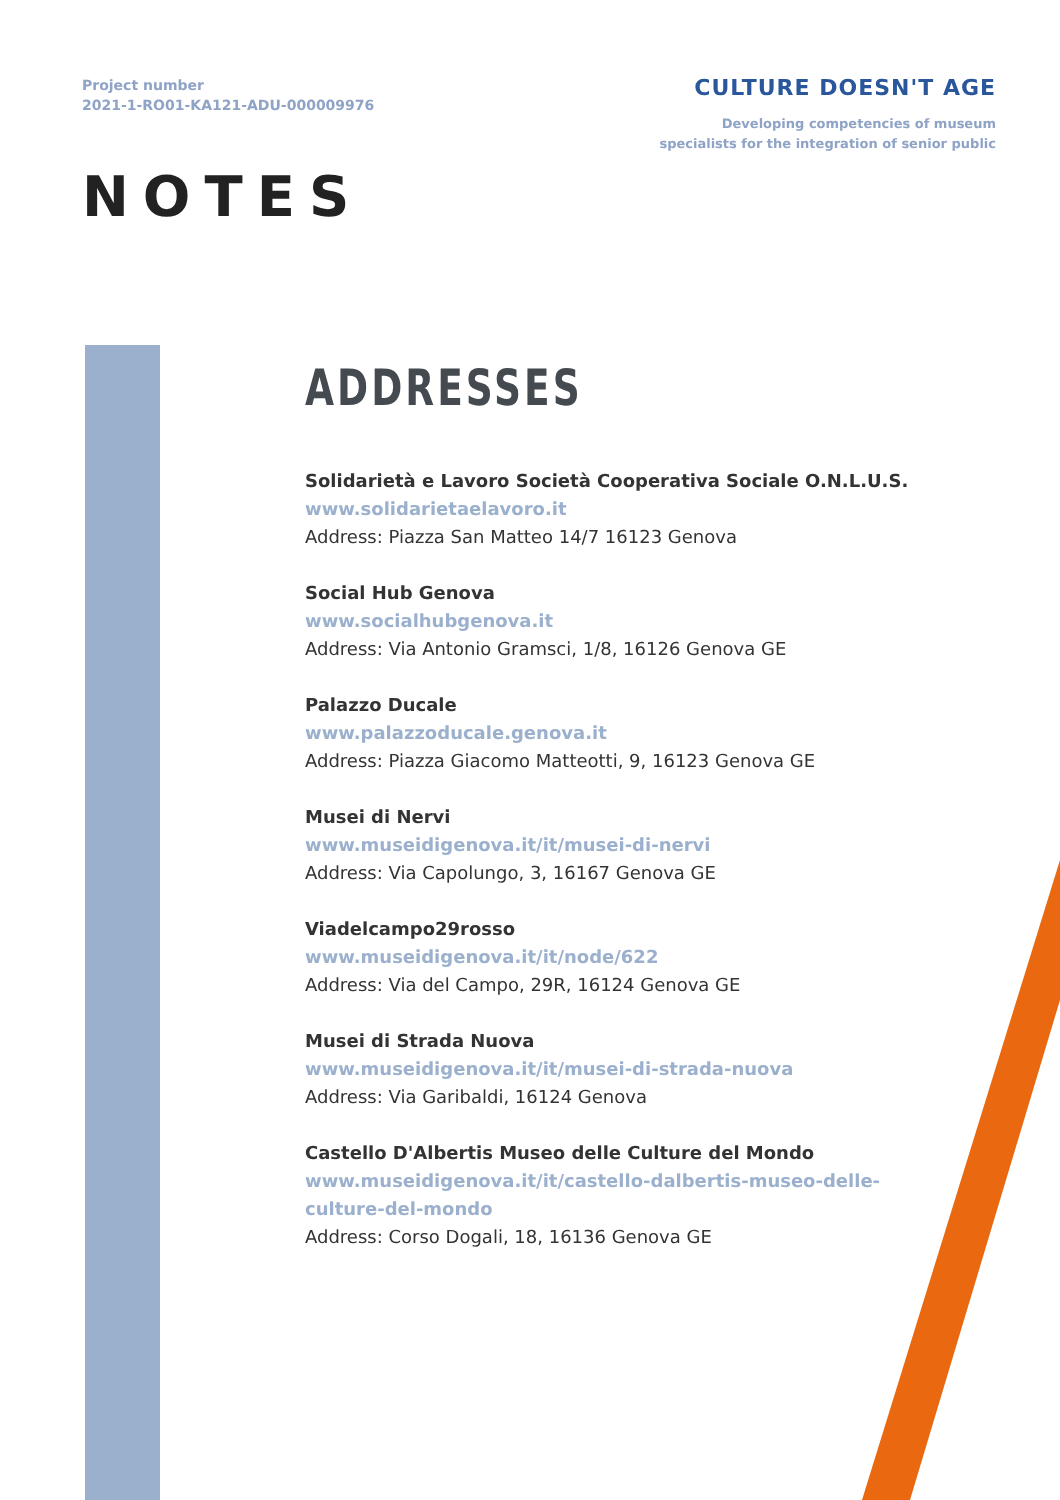Project number
2021-1-RO01-KA121-ADU-000009976
CULTURE DOESN'T AGE
Developing competencies of museum
specialists for the integration of senior public
NOTES
ADDRESSES
Solidarietà e Lavoro Società Cooperativa Sociale O.N.L.U.S.
www.solidarietaelavoro.it
Address: Piazza San Matteo 14/7 16123 Genova
Social Hub Genova
www.socialhubgenova.it
Address: Via Antonio Gramsci, 1/8, 16126 Genova GE
Palazzo Ducale
www.palazzoducale.genova.it
Address: Piazza Giacomo Matteotti, 9, 16123 Genova GE
Musei di Nervi
www.museidigenova.it/it/musei-di-nervi
Address: Via Capolungo, 3, 16167 Genova GE
Viadelcampo29rosso
www.museidigenova.it/it/node/622
Address: Via del Campo, 29R, 16124 Genova GE
Musei di Strada Nuova
www.museidigenova.it/it/musei-di-strada-nuova
Address: Via Garibaldi, 16124 Genova
Castello D'Albertis Museo delle Culture del Mondo
www.museidigenova.it/it/castello-dalbertis-museo-delle-culture-del-mondo
Address: Corso Dogali, 18, 16136 Genova GE